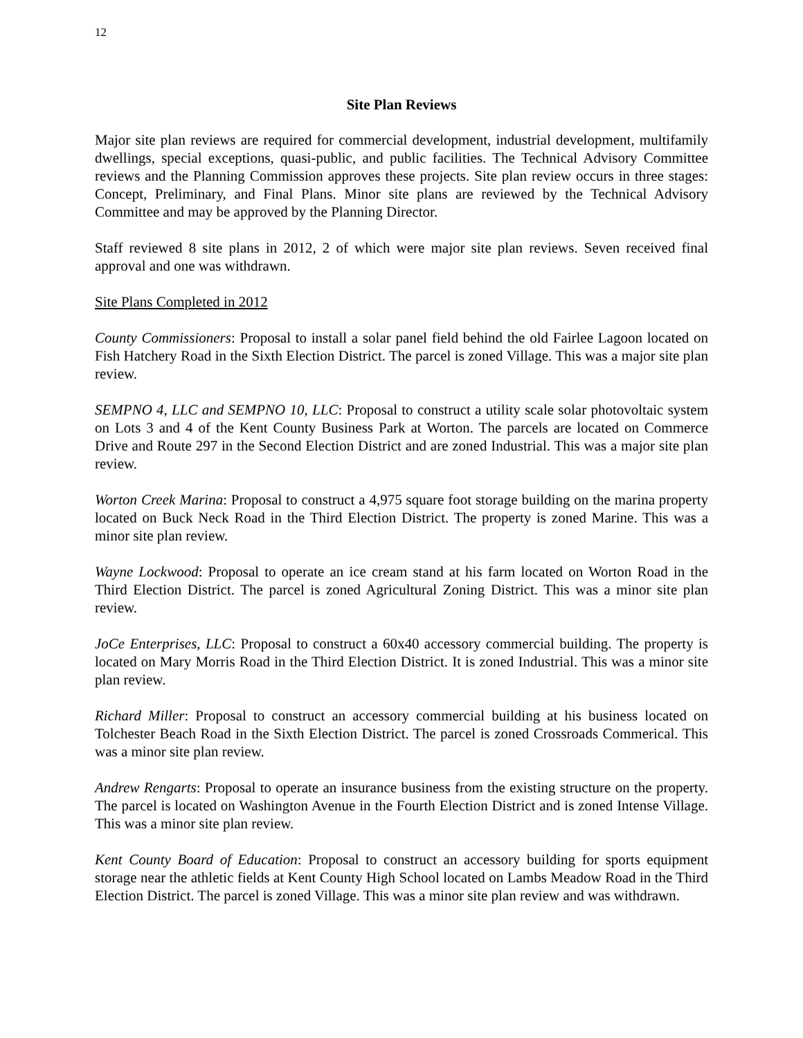12
Site Plan Reviews
Major site plan reviews are required for commercial development, industrial development, multifamily dwellings, special exceptions, quasi-public, and public facilities. The Technical Advisory Committee reviews and the Planning Commission approves these projects. Site plan review occurs in three stages: Concept, Preliminary, and Final Plans. Minor site plans are reviewed by the Technical Advisory Committee and may be approved by the Planning Director.
Staff reviewed 8 site plans in 2012, 2 of which were major site plan reviews. Seven received final approval and one was withdrawn.
Site Plans Completed in 2012
County Commissioners: Proposal to install a solar panel field behind the old Fairlee Lagoon located on Fish Hatchery Road in the Sixth Election District. The parcel is zoned Village. This was a major site plan review.
SEMPNO 4, LLC and SEMPNO 10, LLC: Proposal to construct a utility scale solar photovoltaic system on Lots 3 and 4 of the Kent County Business Park at Worton. The parcels are located on Commerce Drive and Route 297 in the Second Election District and are zoned Industrial. This was a major site plan review.
Worton Creek Marina: Proposal to construct a 4,975 square foot storage building on the marina property located on Buck Neck Road in the Third Election District. The property is zoned Marine. This was a minor site plan review.
Wayne Lockwood: Proposal to operate an ice cream stand at his farm located on Worton Road in the Third Election District. The parcel is zoned Agricultural Zoning District. This was a minor site plan review.
JoCe Enterprises, LLC: Proposal to construct a 60x40 accessory commercial building. The property is located on Mary Morris Road in the Third Election District. It is zoned Industrial. This was a minor site plan review.
Richard Miller: Proposal to construct an accessory commercial building at his business located on Tolchester Beach Road in the Sixth Election District. The parcel is zoned Crossroads Commerical. This was a minor site plan review.
Andrew Rengarts: Proposal to operate an insurance business from the existing structure on the property. The parcel is located on Washington Avenue in the Fourth Election District and is zoned Intense Village. This was a minor site plan review.
Kent County Board of Education: Proposal to construct an accessory building for sports equipment storage near the athletic fields at Kent County High School located on Lambs Meadow Road in the Third Election District. The parcel is zoned Village. This was a minor site plan review and was withdrawn.